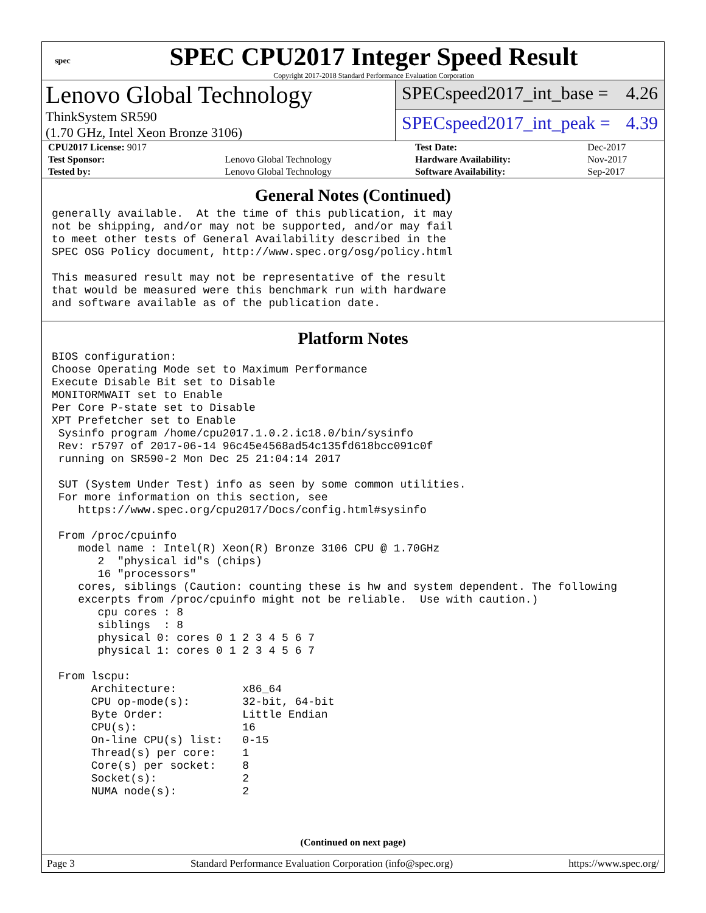spec
SPEC CPU2017 Integer Speed Result
Copyright 2017-2018 Standard Performance Evaluation Corporation
Lenovo Global Technology
ThinkSystem SR590
(1.70 GHz, Intel Xeon Bronze 3106)
SPECspeed2017_int_base = 4.26
SPECspeed2017_int_peak = 4.39
| CPU2017 License: 9017 | | Test Date: | Dec-2017 |
| Test Sponsor: | Lenovo Global Technology | Hardware Availability: | Nov-2017 |
| Tested by: | Lenovo Global Technology | Software Availability: | Sep-2017 |
General Notes (Continued)
generally available.  At the time of this publication, it may
not be shipping, and/or may not be supported, and/or may fail
to meet other tests of General Availability described in the
SPEC OSG Policy document, http://www.spec.org/osg/policy.html

This measured result may not be representative of the result
that would be measured were this benchmark run with hardware
and software available as of the publication date.
Platform Notes
BIOS configuration:
Choose Operating Mode set to Maximum Performance
Execute Disable Bit set to Disable
MONITORMWAIT set to Enable
Per Core P-state set to Disable
XPT Prefetcher set to Enable
 Sysinfo program /home/cpu2017.1.0.2.ic18.0/bin/sysinfo
 Rev: r5797 of 2017-06-14 96c45e4568ad54c135fd618bcc091c0f
 running on SR590-2 Mon Dec 25 21:04:14 2017

 SUT (System Under Test) info as seen by some common utilities.
 For more information on this section, see
    https://www.spec.org/cpu2017/Docs/config.html#sysinfo

 From /proc/cpuinfo
    model name : Intel(R) Xeon(R) Bronze 3106 CPU @ 1.70GHz
       2  "physical id"s (chips)
       16 "processors"
    cores, siblings (Caution: counting these is hw and system dependent. The following
    excerpts from /proc/cpuinfo might not be reliable.  Use with caution.)
       cpu cores : 8
       siblings  : 8
       physical 0: cores 0 1 2 3 4 5 6 7
       physical 1: cores 0 1 2 3 4 5 6 7

 From lscpu:
      Architecture:          x86_64
      CPU op-mode(s):        32-bit, 64-bit
      Byte Order:            Little Endian
      CPU(s):                16
      On-line CPU(s) list:   0-15
      Thread(s) per core:    1
      Core(s) per socket:    8
      Socket(s):             2
      NUMA node(s):          2
(Continued on next page)
Page 3 Standard Performance Evaluation Corporation (info@spec.org) https://www.spec.org/